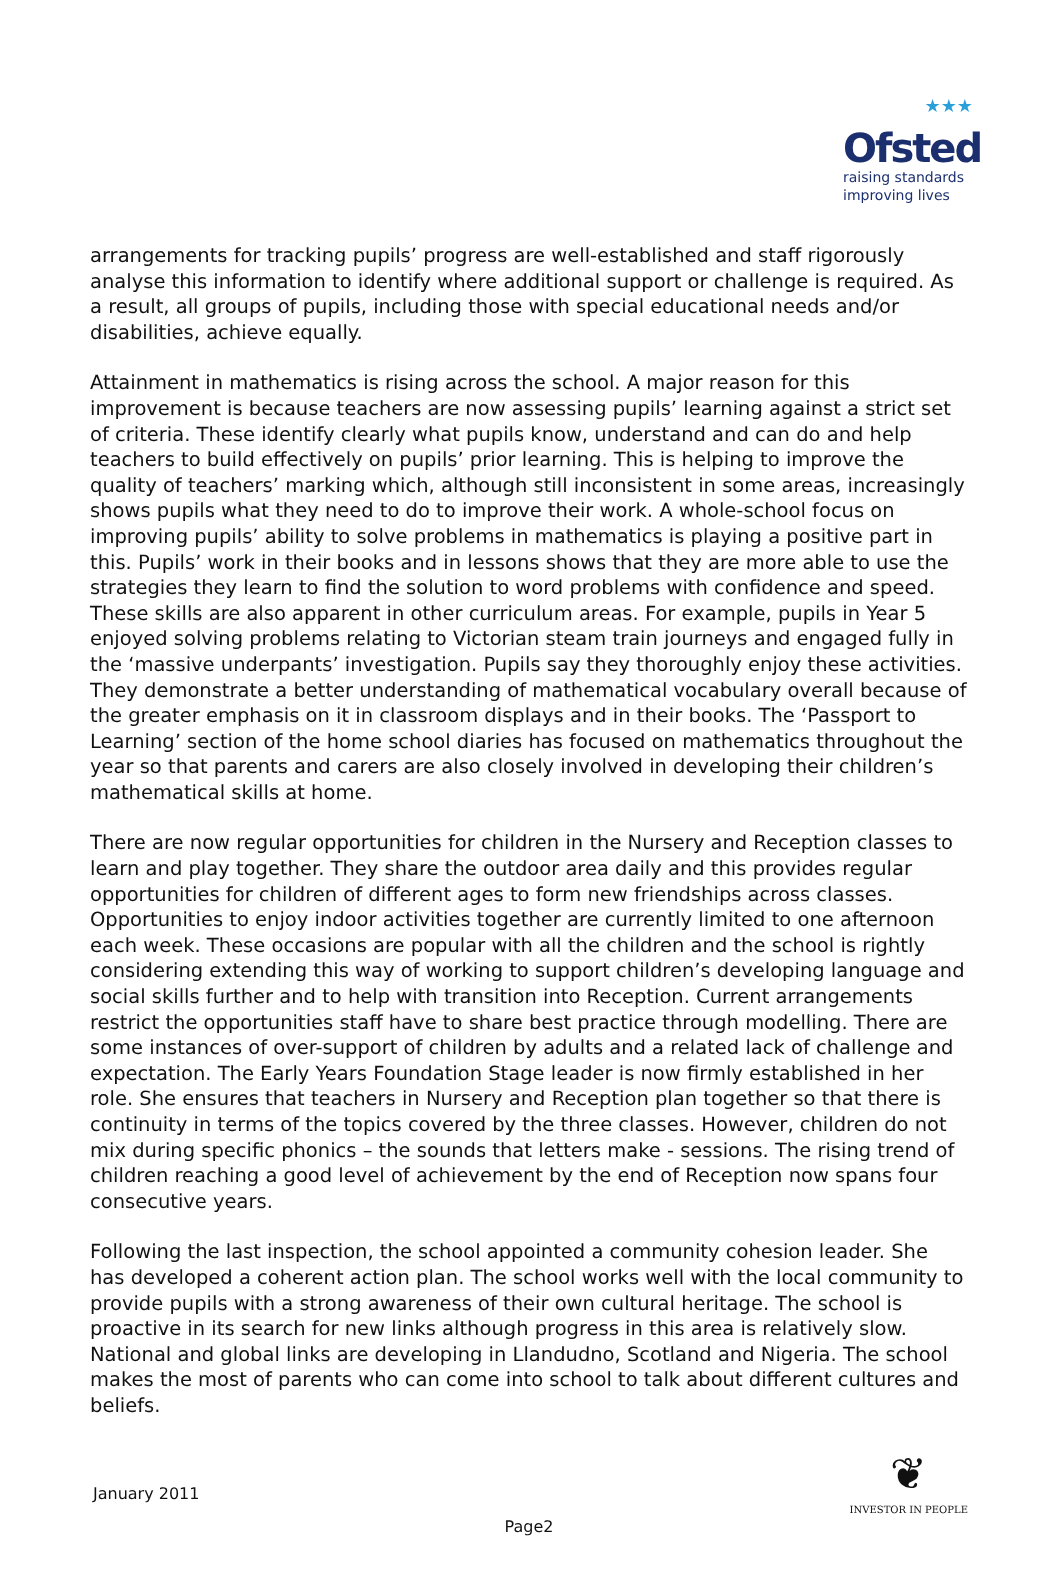★★★
Ofsted
raising standards
improving lives
arrangements for tracking pupils’ progress are well-established and staff rigorously analyse this information to identify where additional support or challenge is required. As a result, all groups of pupils, including those with special educational needs and/or disabilities, achieve equally.
Attainment in mathematics is rising across the school. A major reason for this improvement is because teachers are now assessing pupils’ learning against a strict set of criteria. These identify clearly what pupils know, understand and can do and help teachers to build effectively on pupils’ prior learning. This is helping to improve the quality of teachers’ marking which, although still inconsistent in some areas, increasingly shows pupils what they need to do to improve their work. A whole-school focus on improving pupils’ ability to solve problems in mathematics is playing a positive part in this. Pupils’ work in their books and in lessons shows that they are more able to use the strategies they learn to find the solution to word problems with confidence and speed. These skills are also apparent in other curriculum areas. For example, pupils in Year 5 enjoyed solving problems relating to Victorian steam train journeys and engaged fully in the ‘massive underpants’ investigation. Pupils say they thoroughly enjoy these activities. They demonstrate a better understanding of mathematical vocabulary overall because of the greater emphasis on it in classroom displays and in their books. The ‘Passport to Learning’ section of the home school diaries has focused on mathematics throughout the year so that parents and carers are also closely involved in developing their children’s mathematical skills at home.
There are now regular opportunities for children in the Nursery and Reception classes to learn and play together. They share the outdoor area daily and this provides regular opportunities for children of different ages to form new friendships across classes. Opportunities to enjoy indoor activities together are currently limited to one afternoon each week. These occasions are popular with all the children and the school is rightly considering extending this way of working to support children’s developing language and social skills further and to help with transition into Reception. Current arrangements restrict the opportunities staff have to share best practice through modelling. There are some instances of over-support of children by adults and a related lack of challenge and expectation. The Early Years Foundation Stage leader is now firmly established in her role. She ensures that teachers in Nursery and Reception plan together so that there is continuity in terms of the topics covered by the three classes. However, children do not mix during specific phonics – the sounds that letters make - sessions. The rising trend of children reaching a good level of achievement by the end of Reception now spans four consecutive years.
Following the last inspection, the school appointed a community cohesion leader. She has developed a coherent action plan. The school works well with the local community to provide pupils with a strong awareness of their own cultural heritage. The school is proactive in its search for new links although progress in this area is relatively slow. National and global links are developing in Llandudno, Scotland and Nigeria. The school makes the most of parents who can come into school to talk about different cultures and beliefs.
January 2011
❦
INVESTOR IN PEOPLE
Page2